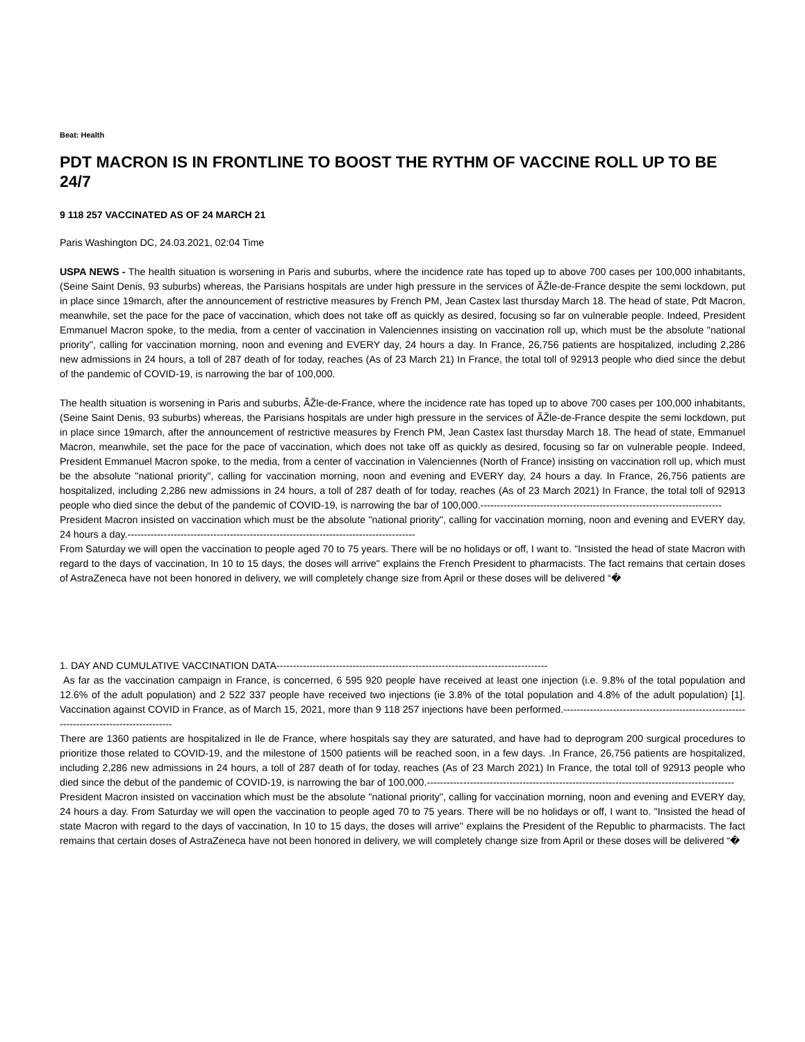Beat: Health
PDT MACRON IS IN FRONTLINE TO BOOST THE RYTHM OF VACCINE ROLL UP TO BE 24/7
9 118 257 VACCINATED AS OF 24 MARCH 21
Paris Washington DC, 24.03.2021, 02:04 Time
USPA NEWS - The health situation is worsening in Paris and suburbs, where the incidence rate has toped up to above 700 cases per 100,000 inhabitants, (Seine Saint Denis, 93 suburbs) whereas, the Parisians hospitals are under high pressure in the services of ÃŽle-de-France despite the semi lockdown, put in place since 19march, after the announcement of restrictive measures by French PM, Jean Castex last thursday March 18. The head of state, Pdt Macron, meanwhile, set the pace for the pace of vaccination, which does not take off as quickly as desired, focusing so far on vulnerable people. Indeed, President Emmanuel Macron spoke, to the media, from a center of vaccination in Valenciennes insisting on vaccination roll up, which must be the absolute "national priority", calling for vaccination morning, noon and evening and EVERY day, 24 hours a day. In France, 26,756 patients are hospitalized, including 2,286 new admissions in 24 hours, a toll of 287 death of for today, reaches (As of 23 March 21) In France, the total toll of 92913 people who died since the debut of the pandemic of COVID-19, is narrowing the bar of 100,000.
The health situation is worsening in Paris and suburbs, ÃŽle-de-France, where the incidence rate has toped up to above 700 cases per 100,000 inhabitants, (Seine Saint Denis, 93 suburbs) whereas, the Parisians hospitals are under high pressure in the services of ÃŽle-de-France despite the semi lockdown, put in place since 19march, after the announcement of restrictive measures by French PM, Jean Castex last thursday March 18. The head of state, Emmanuel Macron, meanwhile, set the pace for the pace of vaccination, which does not take off as quickly as desired, focusing so far on vulnerable people. Indeed, President Emmanuel Macron spoke, to the media, from a center of vaccination in Valenciennes (North of France) insisting on vaccination roll up, which must be the absolute "national priority", calling for vaccination morning, noon and evening and EVERY day, 24 hours a day. In France, 26,756 patients are hospitalized, including 2,286 new admissions in 24 hours, a toll of 287 death of for today, reaches (As of 23 March 2021) In France, the total toll of 92913 people who died since the debut of the pandemic of COVID-19, is narrowing the bar of 100,000.-------------------------------------------------------------------------
President Macron insisted on vaccination which must be the absolute "national priority", calling for vaccination morning, noon and evening and EVERY day, 24 hours a day.---------------------------------------------------------------------------------------
From Saturday we will open the vaccination to people aged 70 to 75 years. There will be no holidays or off, I want to. "Insisted the head of state Macron with regard to the days of vaccination, In 10 to 15 days, the doses will arrive" explains the French President to pharmacists. The fact remains that certain doses of AstraZeneca have not been honored in delivery, we will completely change size from April or these doses will be delivered “�
1. DAY AND CUMULATIVE VACCINATION DATA----------------------------------------------------------------------------------
As far as the vaccination campaign in France, is concerned, 6 595 920 people have received at least one injection (i.e. 9.8% of the total population and 12.6% of the adult population) and 2 522 337 people have received two injections (ie 3.8% of the total population and 4.8% of the adult population) [1]. Vaccination against COVID in France, as of March 15, 2021, more than 9 118 257 injections have been performed.-----------------------------------------------------------------------------------------
There are 1360 patients are hospitalized in Ile de France, where hospitals say they are saturated, and have had to deprogram 200 surgical procedures to prioritize those related to COVID-19, and the milestone of 1500 patients will be reached soon, in a few days. .In France, 26,756 patients are hospitalized, including 2,286 new admissions in 24 hours, a toll of 287 death of for today, reaches (As of 23 March 2021) In France, the total toll of 92913 people who died since the debut of the pandemic of COVID-19, is narrowing the bar of 100,000.---------------------------------------------------------------------------------------------
President Macron insisted on vaccination which must be the absolute "national priority", calling for vaccination morning, noon and evening and EVERY day, 24 hours a day. From Saturday we will open the vaccination to people aged 70 to 75 years. There will be no holidays or off, I want to. "Insisted the head of state Macron with regard to the days of vaccination, In 10 to 15 days, the doses will arrive" explains the President of the Republic to pharmacists. The fact remains that certain doses of AstraZeneca have not been honored in delivery, we will completely change size from April or these doses will be delivered “�